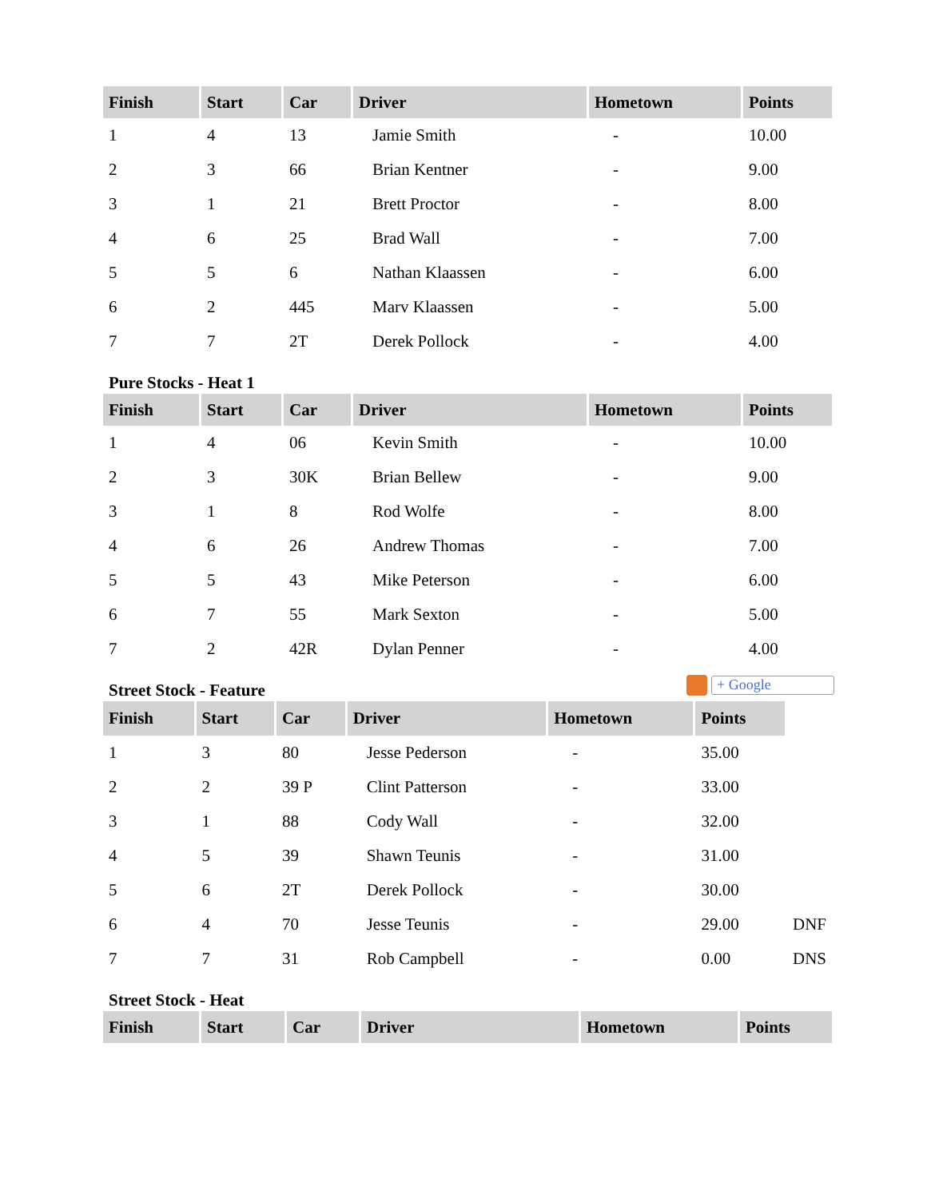| Finish | Start | Car | Driver | Hometown | Points |
| --- | --- | --- | --- | --- | --- |
| 1 | 4 | 13 | Jamie Smith | - | 10.00 |
| 2 | 3 | 66 | Brian Kentner | - | 9.00 |
| 3 | 1 | 21 | Brett Proctor | - | 8.00 |
| 4 | 6 | 25 | Brad Wall | - | 7.00 |
| 5 | 5 | 6 | Nathan Klaassen | - | 6.00 |
| 6 | 2 | 445 | Marv Klaassen | - | 5.00 |
| 7 | 7 | 2T | Derek Pollock | - | 4.00 |
Pure Stocks - Heat 1
| Finish | Start | Car | Driver | Hometown | Points |
| --- | --- | --- | --- | --- | --- |
| 1 | 4 | 06 | Kevin Smith | - | 10.00 |
| 2 | 3 | 30K | Brian Bellew | - | 9.00 |
| 3 | 1 | 8 | Rod Wolfe | - | 8.00 |
| 4 | 6 | 26 | Andrew Thomas | - | 7.00 |
| 5 | 5 | 43 | Mike Peterson | - | 6.00 |
| 6 | 7 | 55 | Mark Sexton | - | 5.00 |
| 7 | 2 | 42R | Dylan Penner | - | 4.00 |
Street Stock - Feature + Google
| Finish | Start | Car | Driver | Hometown | Points | |
| 1 | 3 | 80 | Jesse Pederson | - | 35.00 | |
| 2 | 2 | 39 P | Clint Patterson | - | 33.00 | |
| 3 | 1 | 88 | Cody Wall | - | 32.00 | |
| 4 | 5 | 39 | Shawn Teunis | - | 31.00 | |
| 5 | 6 | 2T | Derek Pollock | - | 30.00 | |
| 6 | 4 | 70 | Jesse Teunis | - | 29.00 | DNF |
| 7 | 7 | 31 | Rob Campbell | - | 0.00 | DNS |
Street Stock - Heat
| Finish | Start | Car | Driver | Hometown | Points |
| --- | --- | --- | --- | --- | --- |